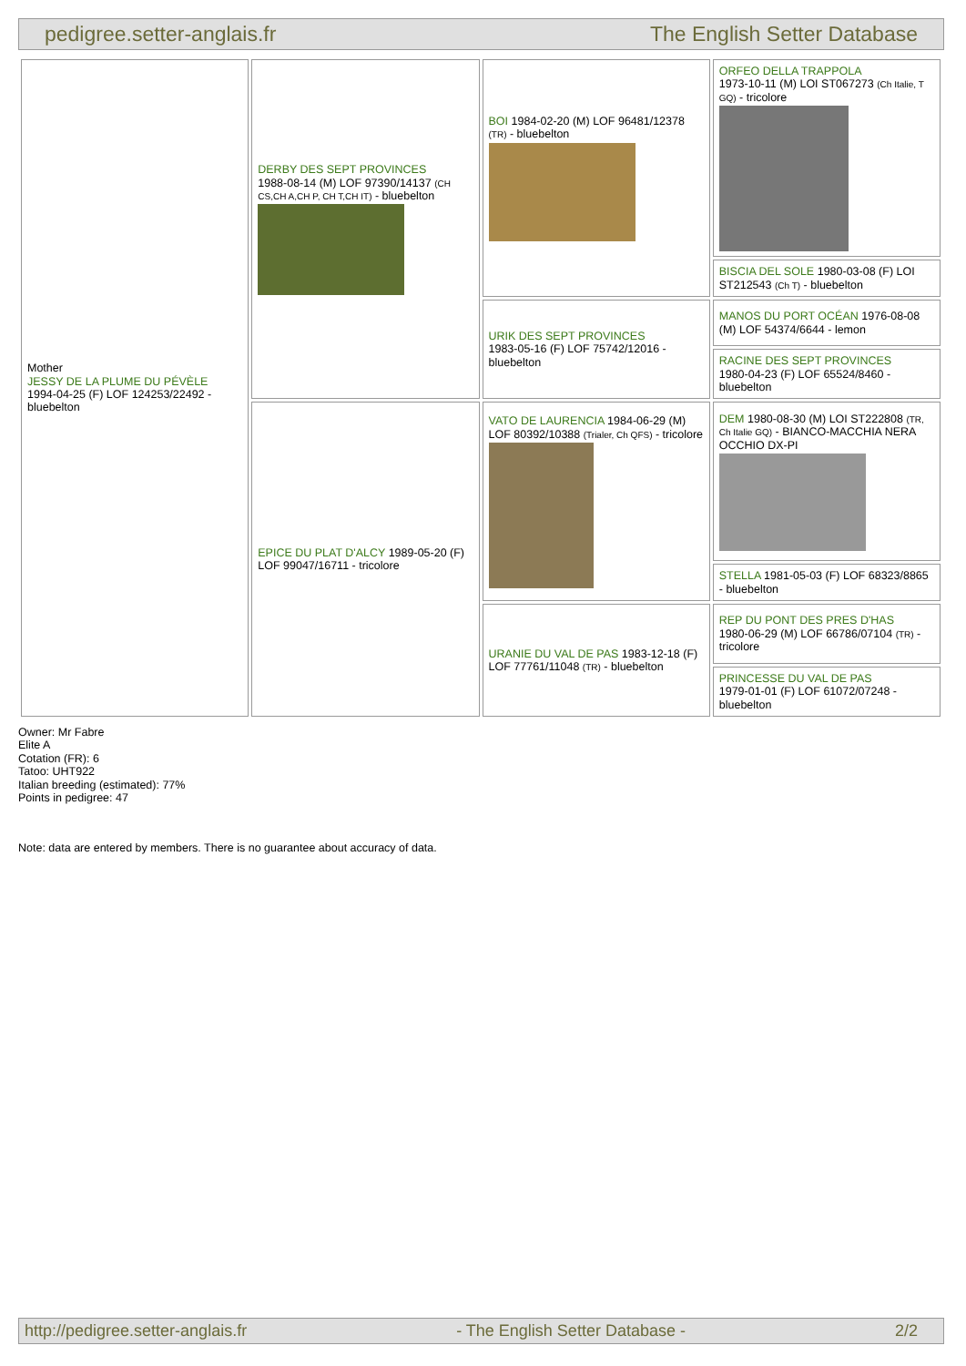pedigree.setter-anglais.fr The English Setter Database
| Mother JESSY DE LA PLUME DU PÉVÈLE 1994-04-25 (F) LOF 124253/22492 - bluebelton | DERBY DES SEPT PROVINCES 1988-08-14 (M) LOF 97390/14137 (CH CS,CH A,CH P, CH T,CH IT) - bluebelton | BOI 1984-02-20 (M) LOF 96481/12378 (TR) - bluebelton | ORFEO DELLA TRAPPOLA 1973-10-11 (M) LOI ST067273 (Ch Italie, T GQ) - tricolore |
| | | | BISCIA DEL SOLE 1980-03-08 (F) LOI ST212543 (Ch T) - bluebelton |
| | | URIK DES SEPT PROVINCES 1983-05-16 (F) LOF 75742/12016 - bluebelton | MANOS DU PORT OCÉAN 1976-08-08 (M) LOF 54374/6644 - lemon |
| | | | RACINE DES SEPT PROVINCES 1980-04-23 (F) LOF 65524/8460 - bluebelton |
| | EPICE DU PLAT D'ALCY 1989-05-20 (F) LOF 99047/16711 - tricolore | VATO DE LAURENCIA 1984-06-29 (M) LOF 80392/10388 (Trialer, Ch QFS) - tricolore | DEM 1980-08-30 (M) LOI ST222808 (TR, Ch Italie GQ) - BIANCO-MACCHIA NERA OCCHIO DX-PI |
| | | | STELLA 1981-05-03 (F) LOF 68323/8865 - bluebelton |
| | | URANIE DU VAL DE PAS 1983-12-18 (F) LOF 77761/11048 (TR) - bluebelton | REP DU PONT DES PRES D'HAS 1980-06-29 (M) LOF 66786/07104 (TR) - tricolore |
| | | | PRINCESSE DU VAL DE PAS 1979-01-01 (F) LOF 61072/07248 - bluebelton |
Owner: Mr Fabre
Elite A
Cotation (FR): 6
Tatoo: UHT922
Italian breeding (estimated): 77%
Points in pedigree: 47
Note: data are entered by members. There is no guarantee about accuracy of data.
http://pedigree.setter-anglais.fr - The English Setter Database - 2/2